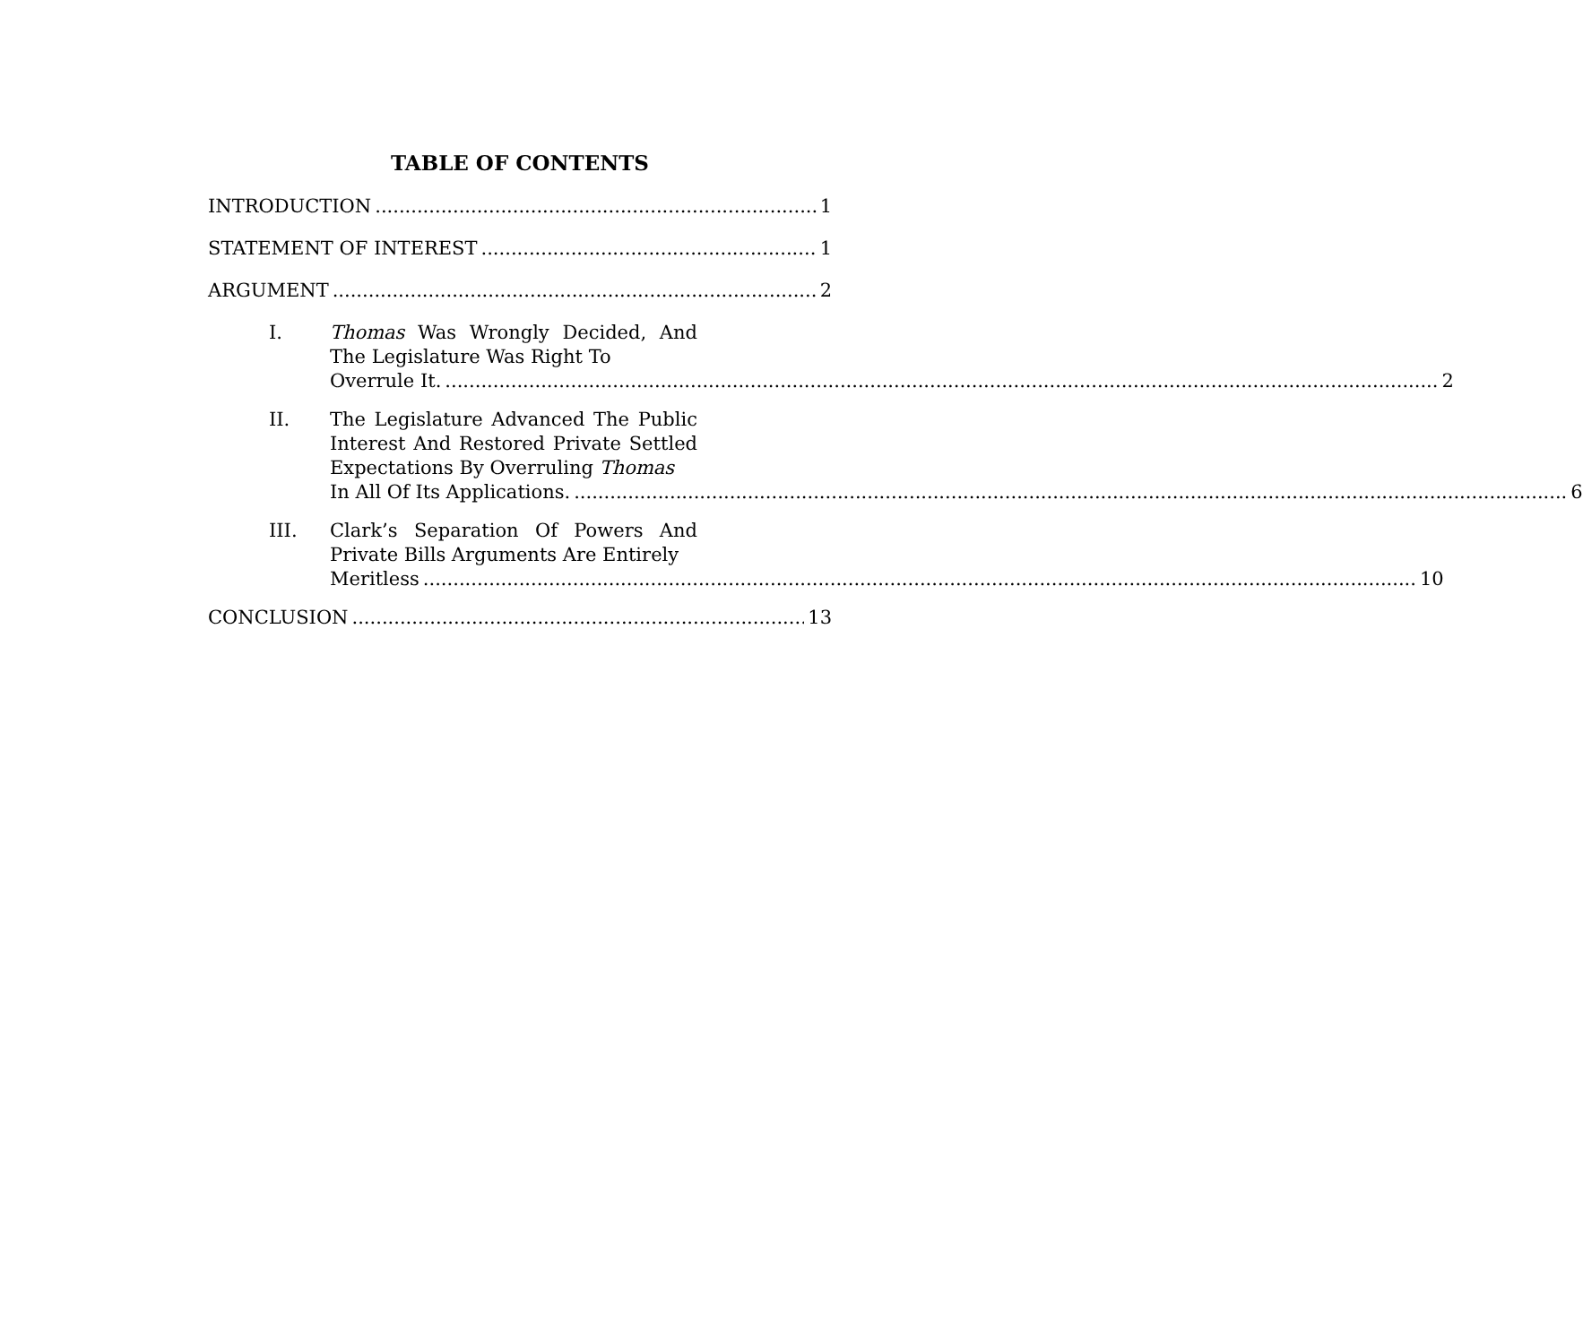TABLE OF CONTENTS
INTRODUCTION 1
STATEMENT OF INTEREST 1
ARGUMENT 2
I. Thomas Was Wrongly Decided, And The Legislature Was Right To
Overrule It. 2
II. The Legislature Advanced The Public Interest And Restored Private Settled Expectations By Overruling Thomas
In All Of Its Applications. 6
III. Clark’s Separation Of Powers And Private Bills Arguments Are Entirely
Meritless 10
CONCLUSION 13